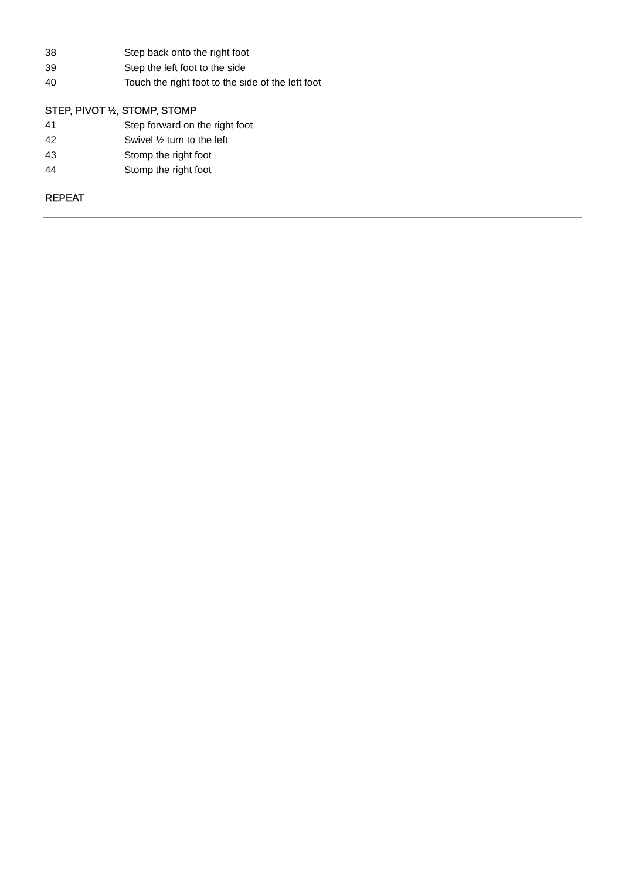38 Step back onto the right foot
39 Step the left foot to the side
40 Touch the right foot to the side of the left foot
STEP, PIVOT ½, STOMP, STOMP
41 Step forward on the right foot
42 Swivel ½ turn to the left
43 Stomp the right foot
44 Stomp the right foot
REPEAT